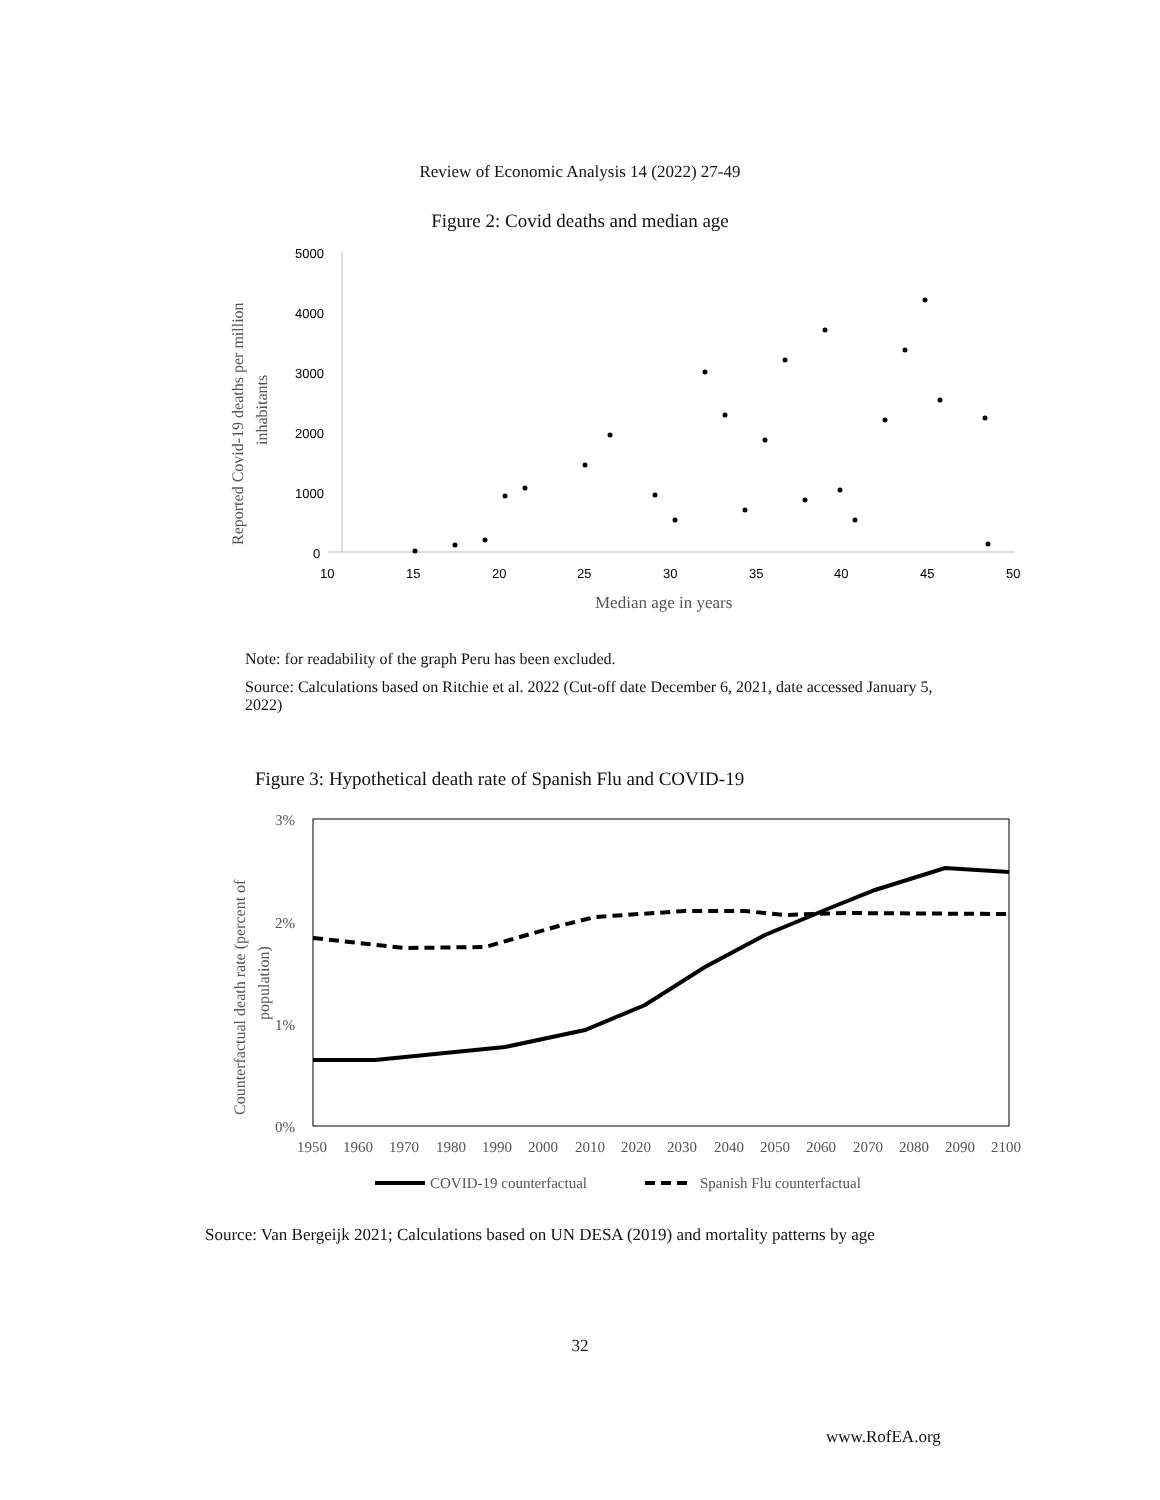Review of Economic Analysis 14 (2022) 27-49
Figure 2: Covid deaths and median age
5000
4000
3000
2000
1000
0
10
15
20
25
30
35
40
45
50
Median age in years
Reported Covid-19 deaths per million
inhabitants
Note: for readability of the graph Peru has been excluded.
Source: Calculations based on Ritchie et al. 2022 (Cut-off date December 6, 2021, date accessed January 5, 2022)
Figure 3: Hypothetical death rate of Spanish Flu and COVID-19
3%
2%
1%
0%
1950
1960
1970
1980
1990
2000
2010
2020
2030
2040
2050
2060
2070
2080
2090
2100
Counterfactual death rate (percent of
population)
COVID-19 counterfactual
Spanish Flu counterfactual
Source: Van Bergeijk 2021; Calculations based on UN DESA (2019) and mortality patterns by age
32
www.RofEA.org